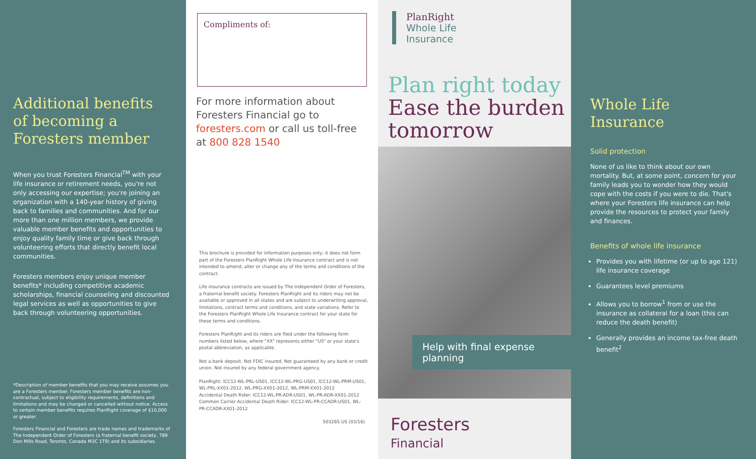Additional benefits of becoming a Foresters member
When you trust Foresters Financial<sup>TM</sup> with your life insurance or retirement needs, you're not only accessing our expertise; you're joining an organization with a 140-year history of giving back to families and communities. And for our more than one million members, we provide valuable member benefits and opportunities to enjoy quality family time or give back through volunteering efforts that directly benefit local communities.
Foresters members enjoy unique member benefits* including competitive academic scholarships, financial counseling and discounted legal services as well as opportunities to give back through volunteering opportunities.
*Description of member benefits that you may receive assumes you are a Foresters member. Foresters member benefits are non-contractual, subject to eligibility requirements, definitions and limitations and may be changed or cancelled without notice. Access to certain member benefits requires PlanRight coverage of $10,000 or greater.
Foresters Financial and Foresters are trade names and trademarks of The Independent Order of Foresters (a fraternal benefit society, 789 Don Mills Road, Toronto, Canada M3C 1T9) and its subsidiaries.
Compliments of:
For more information about Foresters Financial go to foresters.com or call us toll-free at 800 828 1540
This brochure is provided for information purposes only; it does not form part of the Foresters PlanRight Whole Life Insurance contract and is not intended to amend, alter or change any of the terms and conditions of the contract.
Life insurance contracts are issued by The Independent Order of Foresters, a fraternal benefit society. Foresters PlanRight and its riders may not be available or approved in all states and are subject to underwriting approval, limitations, contract terms and conditions, and state variations. Refer to the Foresters PlanRight Whole Life Insurance contract for your state for these terms and conditions.
Foresters PlanRight and its riders are filed under the following form numbers listed below, where "XX" represents either "US" or your state's postal abbreviation, as applicable.
Not a bank deposit. Not FDIC insured. Not guaranteed by any bank or credit union. Not insured by any federal government agency.
PlanRight: ICC12-WL-PRL-US01, ICC12-WL-PRG-US01, ICC12-WL-PRM-US01, WL-PRL-XX01-2012, WL-PRG-XX01-2012, WL-PRM-XX01-2012
Accidental Death Rider: ICC12-WL-PR-ADR-US01, WL-PR-ADR-XX01-2012
Common Carrier Accidental Death Rider: ICC12-WL-PR-CCADR-US01, WL-PR-CCADR-XX01-2012
503265 US (03/16)
PlanRight
Whole Life
Insurance
Plan right today
Ease the burden tomorrow
Help with final expense planning
Foresters
Financial
Whole Life Insurance
Solid protection
None of us like to think about our own mortality. But, at some point, concern for your family leads you to wonder how they would cope with the costs if you were to die. That's where your Foresters life insurance can help provide the resources to protect your family and finances.
Benefits of whole life insurance
Provides you with lifetime (or up to age 121) life insurance coverage
Guarantees level premiums
Allows you to borrow<sup>1</sup> from or use the insurance as collateral for a loan (this can reduce the death benefit)
Generally provides an income tax-free death benefit<sup>2</sup>